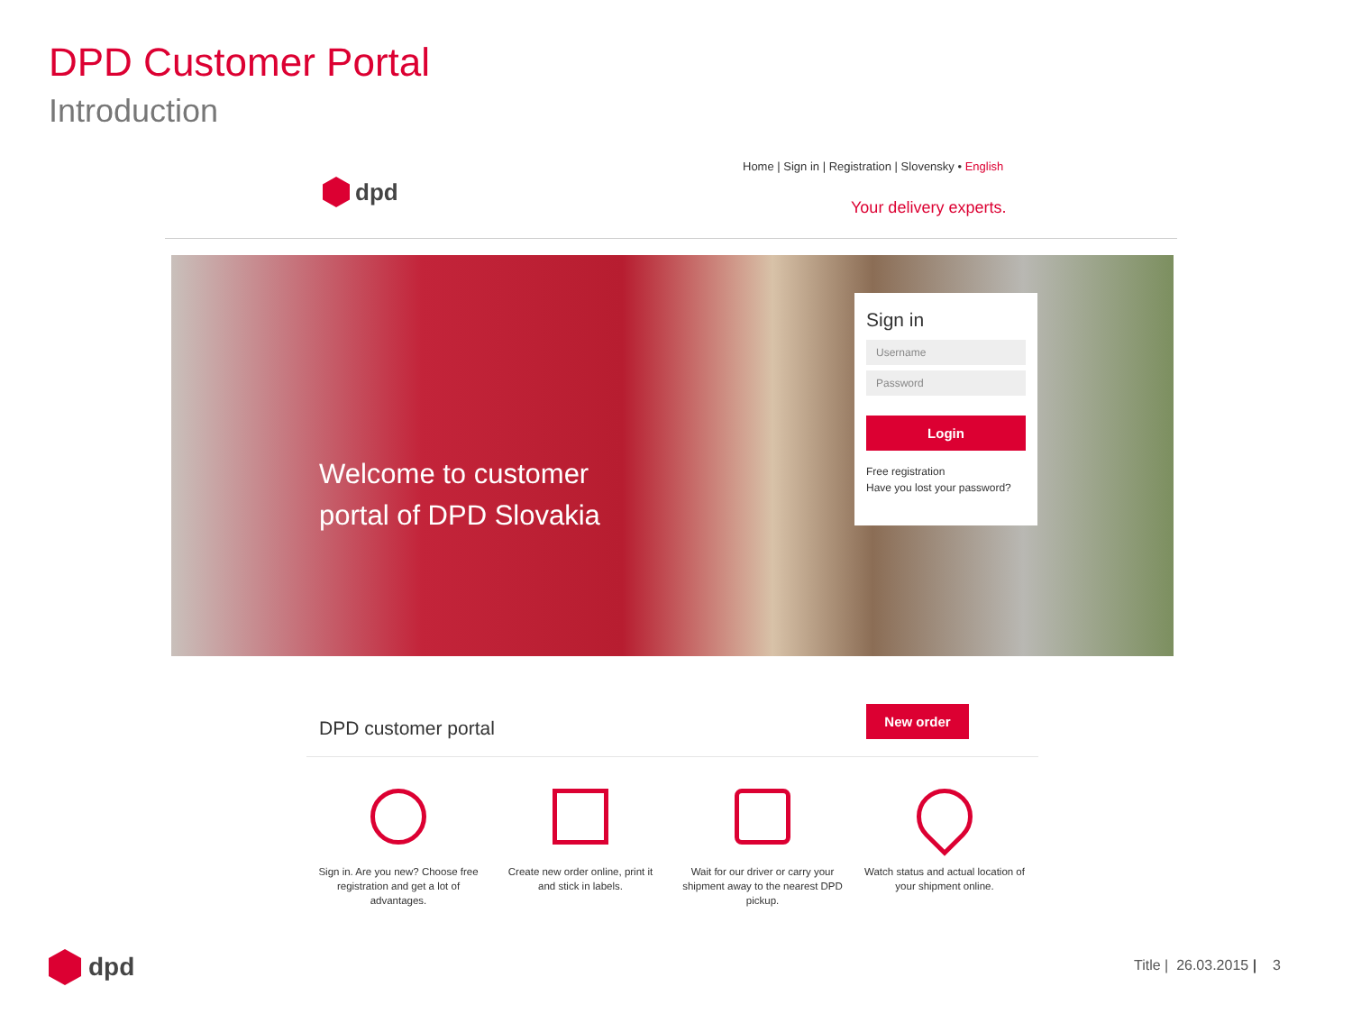DPD Customer Portal
Introduction
Home | Sign in | Registration | Slovensky • English
dpd
Your delivery experts.
Welcome to customer
portal of DPD Slovakia
Sign in
Username
Password
Login
Free registration
Have you lost your password?
DPD customer portal
New order
Sign in. Are you new? Choose free registration and get a lot of advantages.
Create new order online, print it and stick in labels.
Wait for our driver or carry your shipment away to the nearest DPD pickup.
Watch status and actual location of your shipment online.
dpd Title | 26.03.2015 | 3